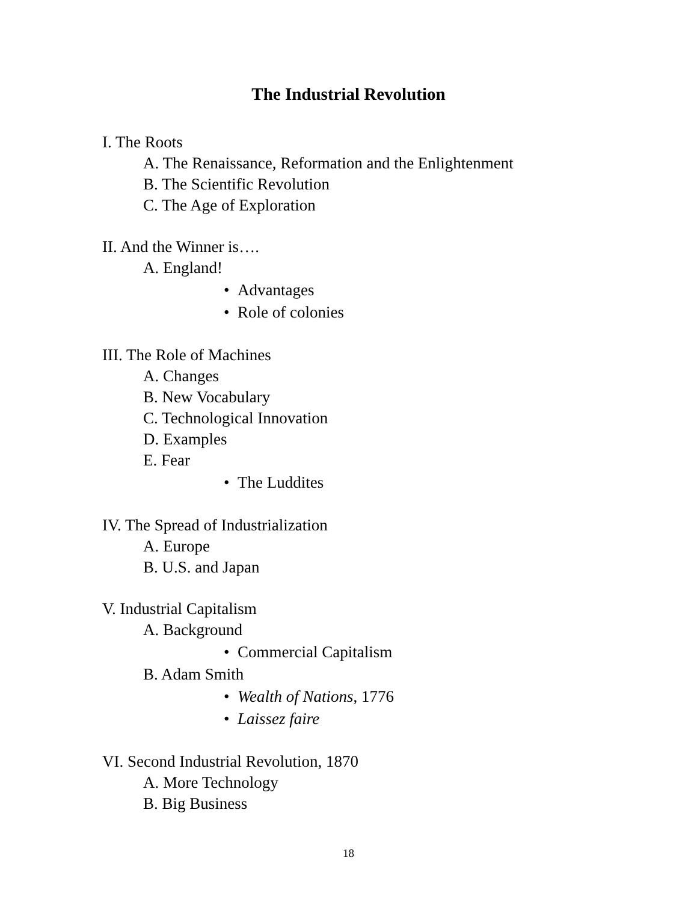The Industrial Revolution
I. The Roots
A. The Renaissance, Reformation and the Enlightenment
B. The Scientific Revolution
C. The Age of Exploration
II. And the Winner is….
A. England!
• Advantages
• Role of colonies
III. The Role of Machines
A. Changes
B. New Vocabulary
C. Technological Innovation
D. Examples
E. Fear
• The Luddites
IV. The Spread of Industrialization
A. Europe
B. U.S. and Japan
V. Industrial Capitalism
A. Background
• Commercial Capitalism
B. Adam Smith
• Wealth of Nations, 1776
• Laissez faire
VI. Second Industrial Revolution, 1870
A. More Technology
B. Big Business
18